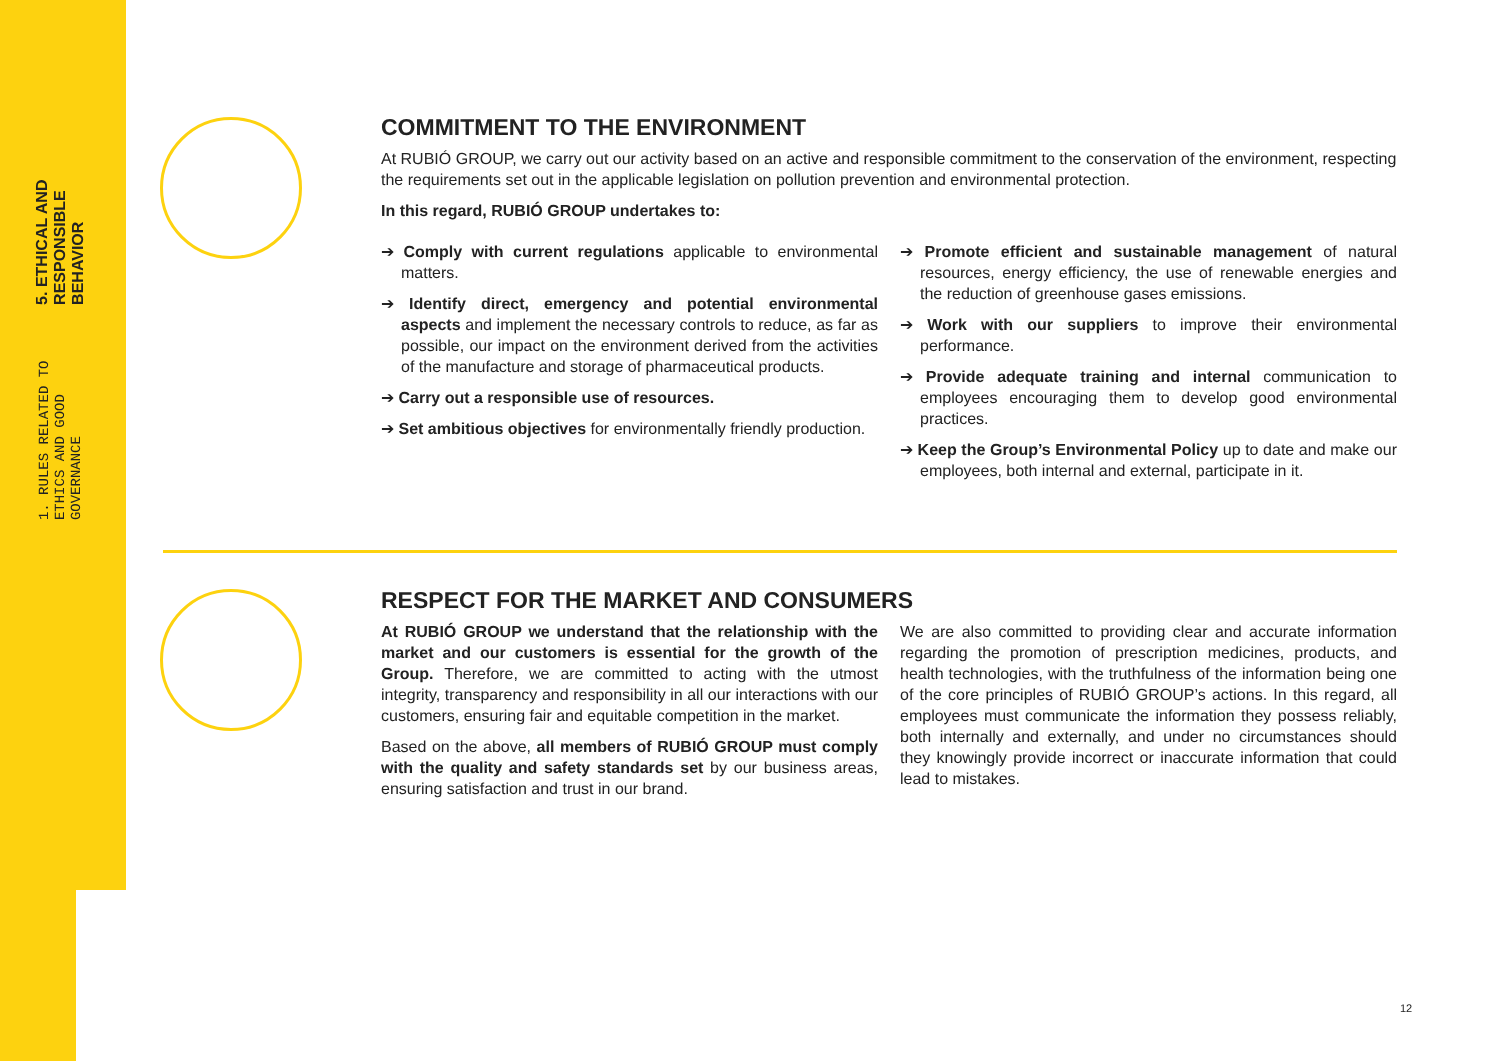5. ETHICAL AND RESPONSIBLE BEHAVIOR
1. RULES RELATED TO ETHICS AND GOOD GOVERNANCE
COMMITMENT TO THE ENVIRONMENT
At RUBIÓ GROUP, we carry out our activity based on an active and responsible commitment to the conservation of the environment, respecting the requirements set out in the applicable legislation on pollution prevention and environmental protection.
In this regard, RUBIÓ GROUP undertakes to:
➔ Comply with current regulations applicable to environmental matters.
➔ Identify direct, emergency and potential environmental aspects and implement the necessary controls to reduce, as far as possible, our impact on the environment derived from the activities of the manufacture and storage of pharmaceutical products.
➔ Carry out a responsible use of resources.
➔ Set ambitious objectives for environmentally friendly production.
➔ Promote efficient and sustainable management of natural resources, energy efficiency, the use of renewable energies and the reduction of greenhouse gases emissions.
➔ Work with our suppliers to improve their environmental performance.
➔ Provide adequate training and internal communication to employees encouraging them to develop good environmental practices.
➔ Keep the Group’s Environmental Policy up to date and make our employees, both internal and external, participate in it.
RESPECT FOR THE MARKET AND CONSUMERS
At RUBIÓ GROUP we understand that the relationship with the market and our customers is essential for the growth of the Group. Therefore, we are committed to acting with the utmost integrity, transparency and responsibility in all our interactions with our customers, ensuring fair and equitable competition in the market.
Based on the above, all members of RUBIÓ GROUP must comply with the quality and safety standards set by our business areas, ensuring satisfaction and trust in our brand.
We are also committed to providing clear and accurate information regarding the promotion of prescription medicines, products, and health technologies, with the truthfulness of the information being one of the core principles of RUBIÓ GROUP’s actions. In this regard, all employees must communicate the information they possess reliably, both internally and externally, and under no circumstances should they knowingly provide incorrect or inaccurate information that could lead to mistakes.
12